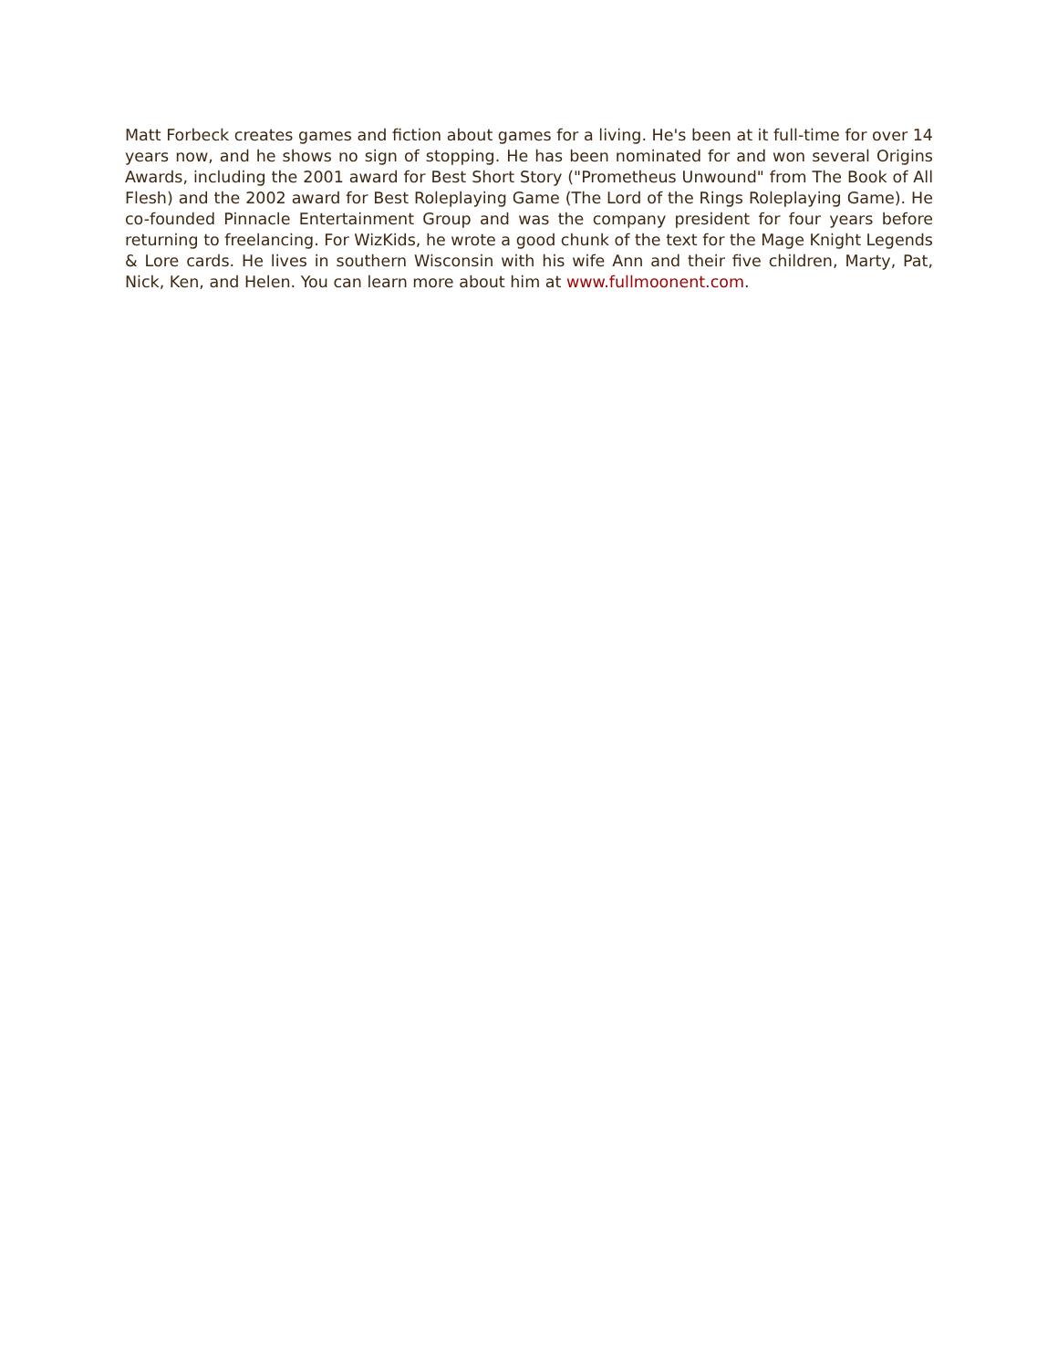Matt Forbeck creates games and fiction about games for a living. He's been at it full-time for over 14 years now, and he shows no sign of stopping. He has been nominated for and won several Origins Awards, including the 2001 award for Best Short Story ("Prometheus Unwound" from The Book of All Flesh) and the 2002 award for Best Roleplaying Game (The Lord of the Rings Roleplaying Game). He co-founded Pinnacle Entertainment Group and was the company president for four years before returning to freelancing. For WizKids, he wrote a good chunk of the text for the Mage Knight Legends & Lore cards. He lives in southern Wisconsin with his wife Ann and their five children, Marty, Pat, Nick, Ken, and Helen. You can learn more about him at www.fullmoonent.com.